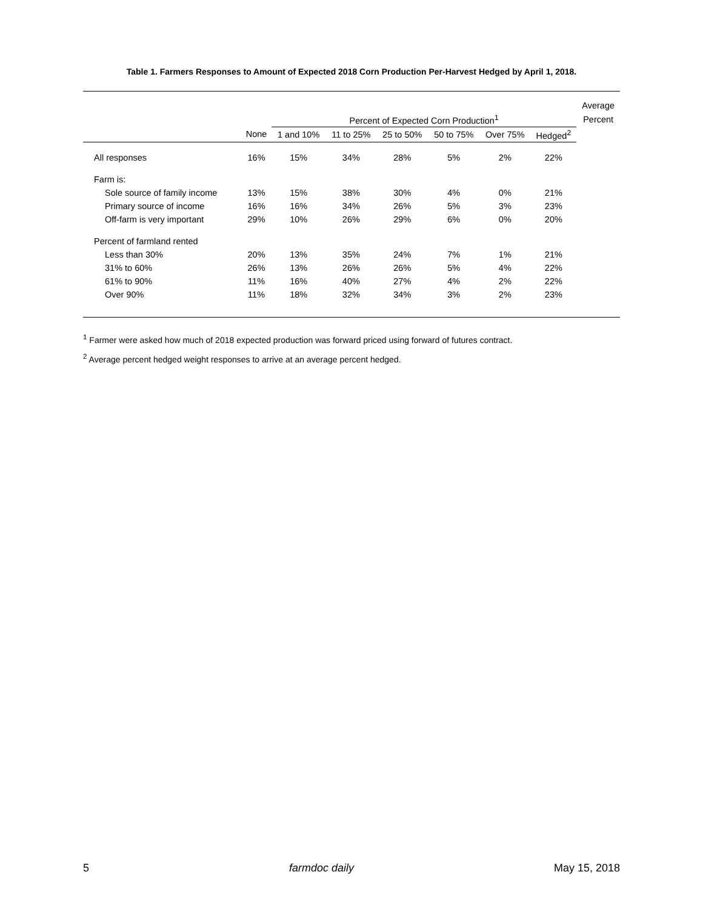Table 1. Farmers Responses to Amount of Expected 2018 Corn Production Per-Harvest Hedged by April 1, 2018.
| | | | | | | | | Average |
| --- | --- | --- | --- | --- | --- | --- | --- | --- |
| | | Percent of Expected Corn Production<sup>1</sup> | | | | | | Percent |
| | None | 1 and 10% | 11 to 25% | 25 to 50% | 50 to 75% | Over 75% | Hedged<sup>2</sup> | |
| All responses | 16% | 15% | 34% | 28% | 5% | 2% | 22% | |
| Farm is: | | | | | | | | |
| Sole source of family income | 13% | 15% | 38% | 30% | 4% | 0% | 21% | |
| Primary source of income | 16% | 16% | 34% | 26% | 5% | 3% | 23% | |
| Off-farm is very important | 29% | 10% | 26% | 29% | 6% | 0% | 20% | |
| Percent of farmland rented | | | | | | | | |
| Less than 30% | 20% | 13% | 35% | 24% | 7% | 1% | 21% | |
| 31% to 60% | 26% | 13% | 26% | 26% | 5% | 4% | 22% | |
| 61% to 90% | 11% | 16% | 40% | 27% | 4% | 2% | 22% | |
| Over 90% | 11% | 18% | 32% | 34% | 3% | 2% | 23% | |
<sup>1</sup> Farmer were asked how much of 2018 expected production was forward priced using forward of futures contract.
<sup>2</sup> Average percent hedged weight responses to arrive at an average percent hedged.
5 farmdoc daily May 15, 2018